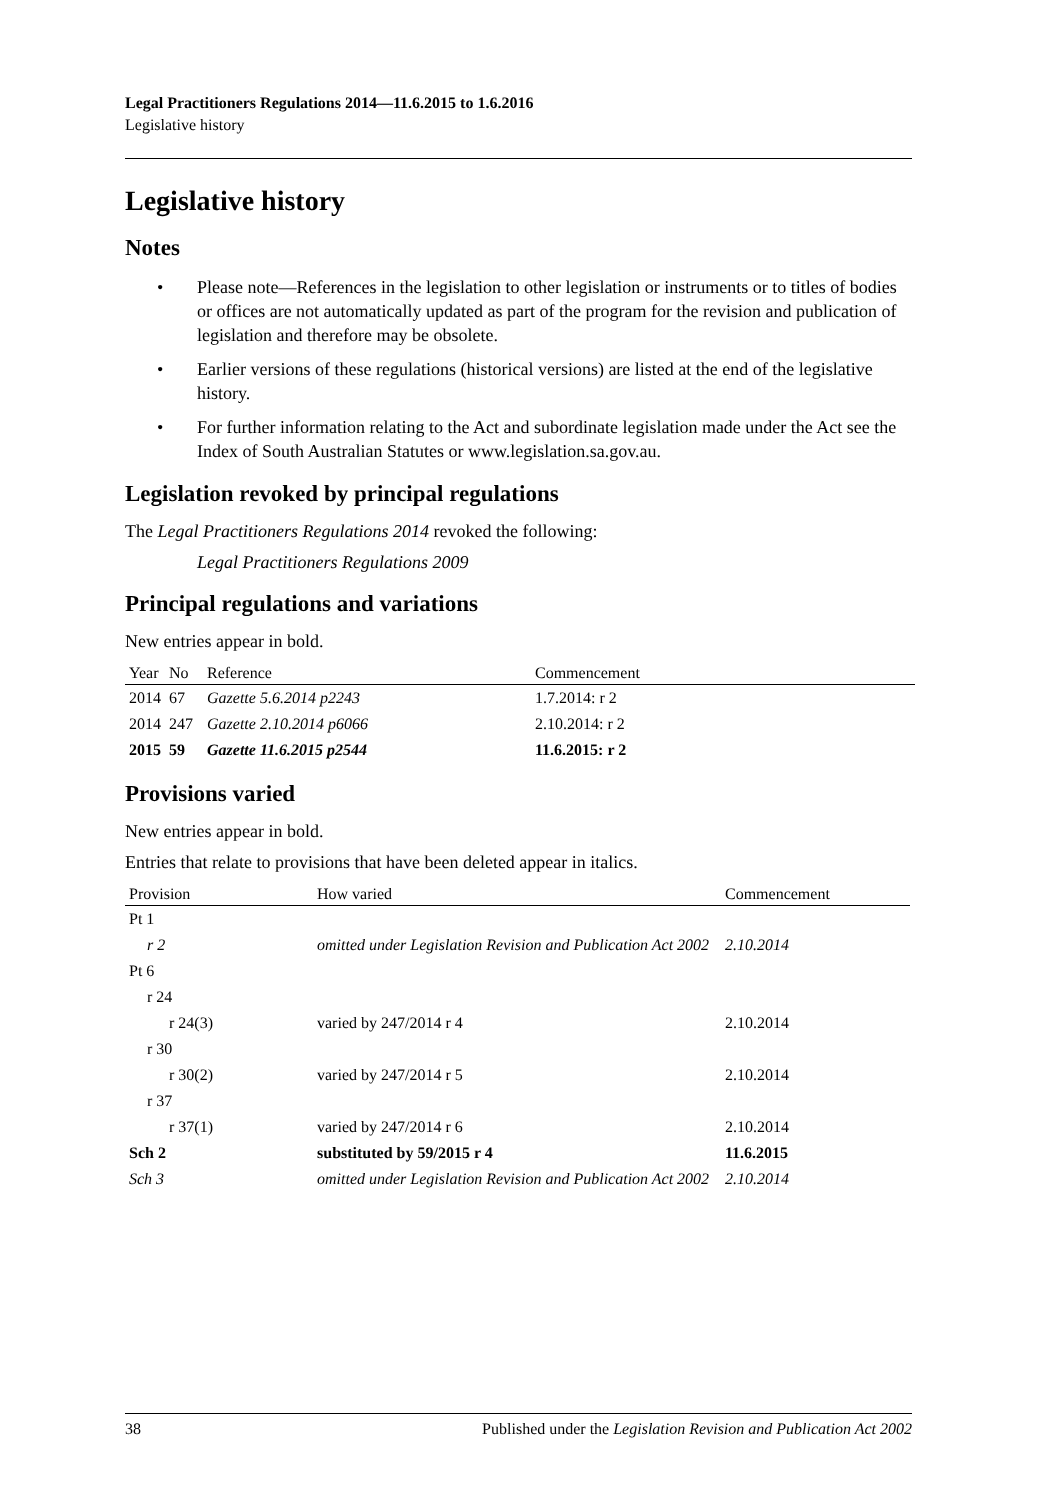Legal Practitioners Regulations 2014—11.6.2015 to 1.6.2016
Legislative history
Legislative history
Notes
• Please note—References in the legislation to other legislation or instruments or to titles of bodies or offices are not automatically updated as part of the program for the revision and publication of legislation and therefore may be obsolete.
• Earlier versions of these regulations (historical versions) are listed at the end of the legislative history.
• For further information relating to the Act and subordinate legislation made under the Act see the Index of South Australian Statutes or www.legislation.sa.gov.au.
Legislation revoked by principal regulations
The Legal Practitioners Regulations 2014 revoked the following:
Legal Practitioners Regulations 2009
Principal regulations and variations
New entries appear in bold.
| Year | No | Reference | Commencement |
| --- | --- | --- | --- |
| 2014 | 67 | Gazette 5.6.2014 p2243 | 1.7.2014: r 2 |
| 2014 | 247 | Gazette 2.10.2014 p6066 | 2.10.2014: r 2 |
| 2015 | 59 | Gazette 11.6.2015 p2544 | 11.6.2015: r 2 |
Provisions varied
New entries appear in bold.
Entries that relate to provisions that have been deleted appear in italics.
| Provision | How varied | Commencement |
| --- | --- | --- |
| Pt 1 | | |
| r 2 | omitted under Legislation Revision and Publication Act 2002 | 2.10.2014 |
| Pt 6 | | |
| r 24 | | |
| r 24(3) | varied by 247/2014 r 4 | 2.10.2014 |
| r 30 | | |
| r 30(2) | varied by 247/2014 r 5 | 2.10.2014 |
| r 37 | | |
| r 37(1) | varied by 247/2014 r 6 | 2.10.2014 |
| Sch 2 | substituted by 59/2015 r 4 | 11.6.2015 |
| Sch 3 | omitted under Legislation Revision and Publication Act 2002 | 2.10.2014 |
38 Published under the Legislation Revision and Publication Act 2002